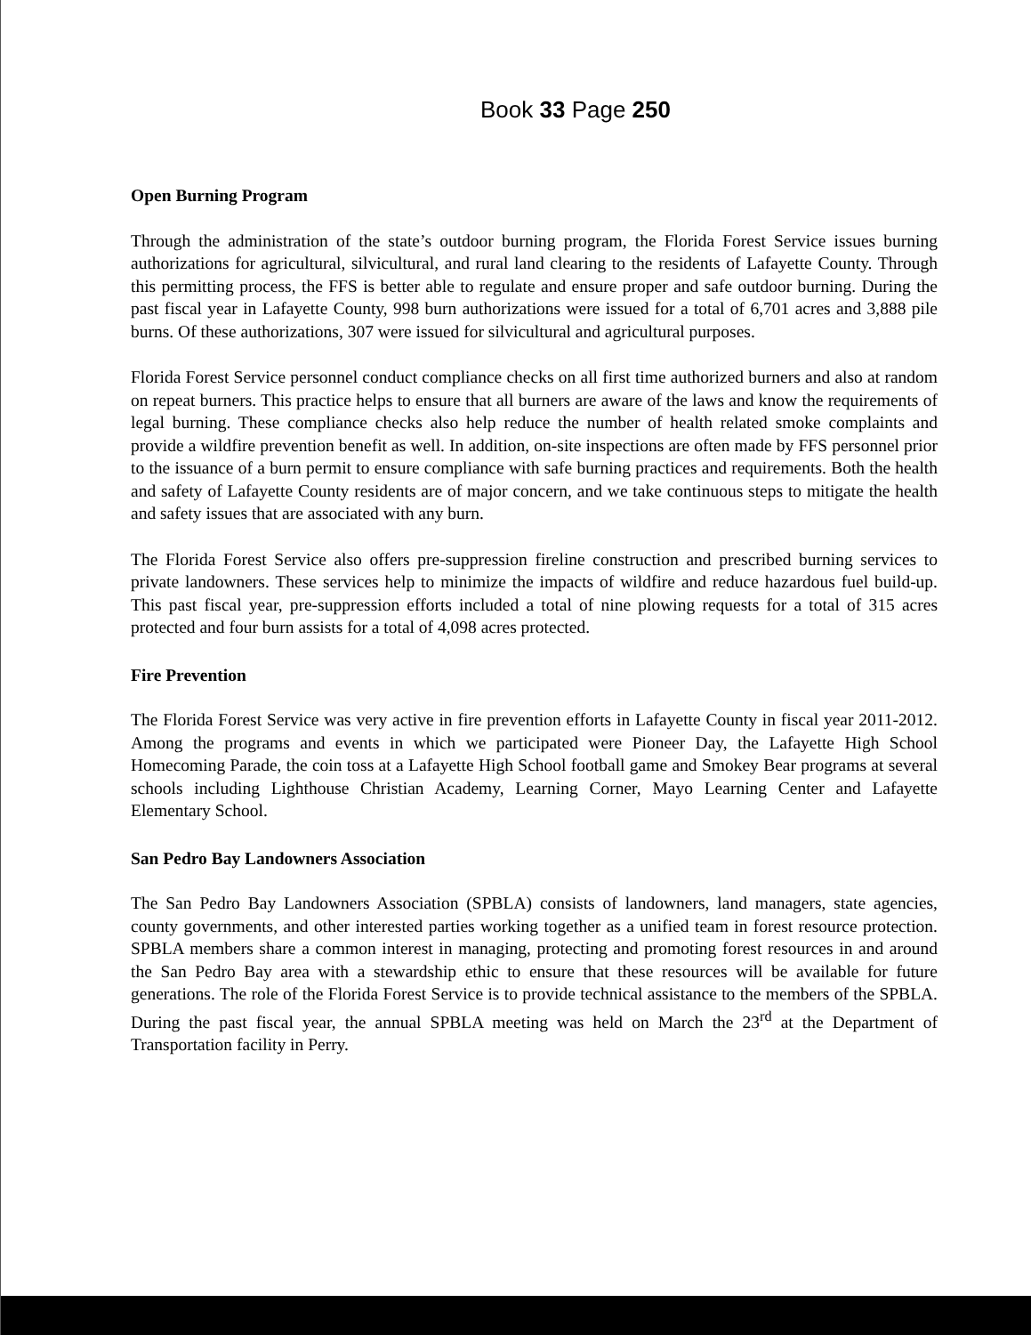Book 33 Page 250
Open Burning Program
Through the administration of the state’s outdoor burning program, the Florida Forest Service issues burning authorizations for agricultural, silvicultural, and rural land clearing to the residents of Lafayette County. Through this permitting process, the FFS is better able to regulate and ensure proper and safe outdoor burning. During the past fiscal year in Lafayette County, 998 burn authorizations were issued for a total of 6,701 acres and 3,888 pile burns. Of these authorizations, 307 were issued for silvicultural and agricultural purposes.
Florida Forest Service personnel conduct compliance checks on all first time authorized burners and also at random on repeat burners. This practice helps to ensure that all burners are aware of the laws and know the requirements of legal burning. These compliance checks also help reduce the number of health related smoke complaints and provide a wildfire prevention benefit as well. In addition, on-site inspections are often made by FFS personnel prior to the issuance of a burn permit to ensure compliance with safe burning practices and requirements. Both the health and safety of Lafayette County residents are of major concern, and we take continuous steps to mitigate the health and safety issues that are associated with any burn.
The Florida Forest Service also offers pre-suppression fireline construction and prescribed burning services to private landowners. These services help to minimize the impacts of wildfire and reduce hazardous fuel build-up. This past fiscal year, pre-suppression efforts included a total of nine plowing requests for a total of 315 acres protected and four burn assists for a total of 4,098 acres protected.
Fire Prevention
The Florida Forest Service was very active in fire prevention efforts in Lafayette County in fiscal year 2011-2012. Among the programs and events in which we participated were Pioneer Day, the Lafayette High School Homecoming Parade, the coin toss at a Lafayette High School football game and Smokey Bear programs at several schools including Lighthouse Christian Academy, Learning Corner, Mayo Learning Center and Lafayette Elementary School.
San Pedro Bay Landowners Association
The San Pedro Bay Landowners Association (SPBLA) consists of landowners, land managers, state agencies, county governments, and other interested parties working together as a unified team in forest resource protection. SPBLA members share a common interest in managing, protecting and promoting forest resources in and around the San Pedro Bay area with a stewardship ethic to ensure that these resources will be available for future generations. The role of the Florida Forest Service is to provide technical assistance to the members of the SPBLA. During the past fiscal year, the annual SPBLA meeting was held on March the 23<sup>rd</sup> at the Department of Transportation facility in Perry.